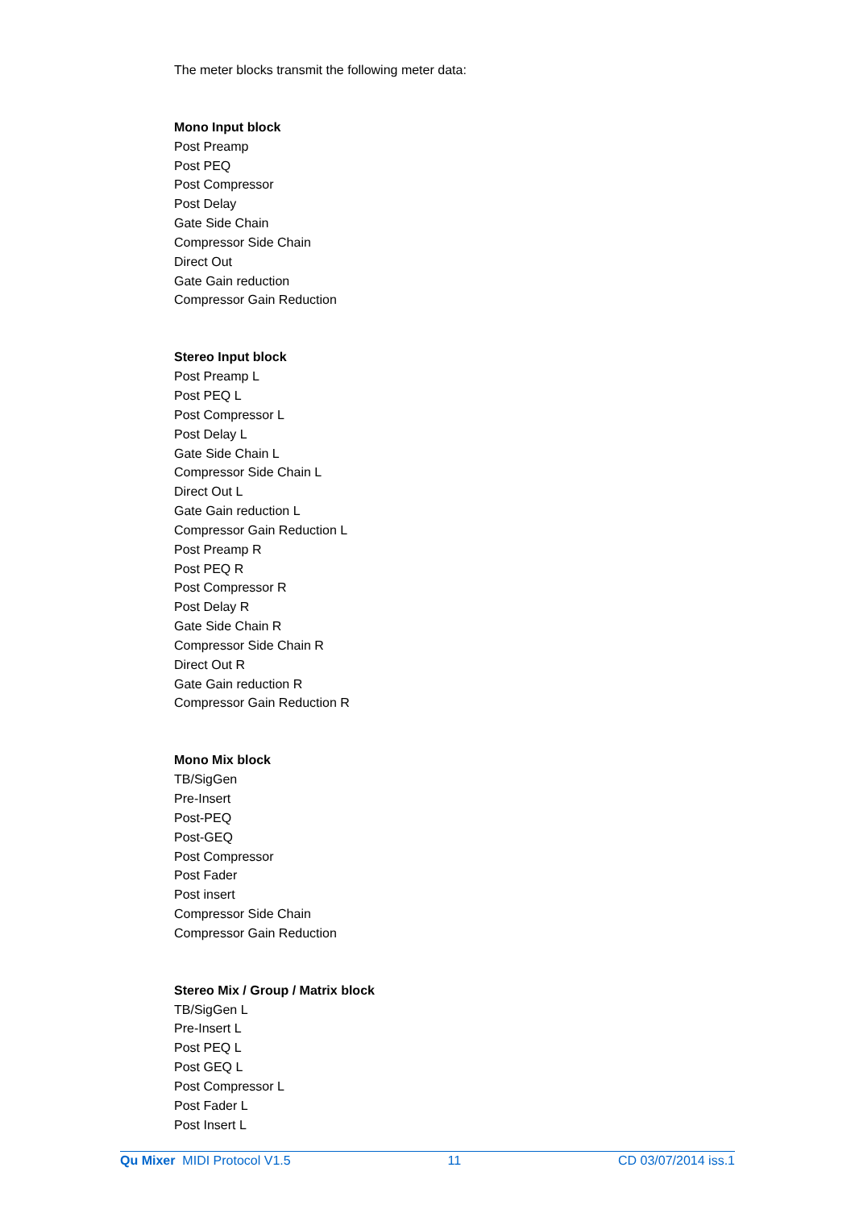The meter blocks transmit the following meter data:
Mono Input block
Post Preamp
Post PEQ
Post Compressor
Post Delay
Gate Side Chain
Compressor Side Chain
Direct Out
Gate Gain reduction
Compressor Gain Reduction
Stereo Input block
Post Preamp L
Post PEQ L
Post Compressor L
Post Delay L
Gate Side Chain L
Compressor Side Chain L
Direct Out L
Gate Gain reduction L
Compressor Gain Reduction L
Post Preamp R
Post PEQ R
Post Compressor R
Post Delay R
Gate Side Chain R
Compressor Side Chain R
Direct Out R
Gate Gain reduction R
Compressor Gain Reduction R
Mono Mix block
TB/SigGen
Pre-Insert
Post-PEQ
Post-GEQ
Post Compressor
Post Fader
Post insert
Compressor Side Chain
Compressor Gain Reduction
Stereo Mix / Group / Matrix block
TB/SigGen L
Pre-Insert L
Post PEQ L
Post GEQ L
Post Compressor L
Post Fader L
Post Insert L
Qu Mixer MIDI Protocol V1.5 11 CD 03/07/2014 iss.1